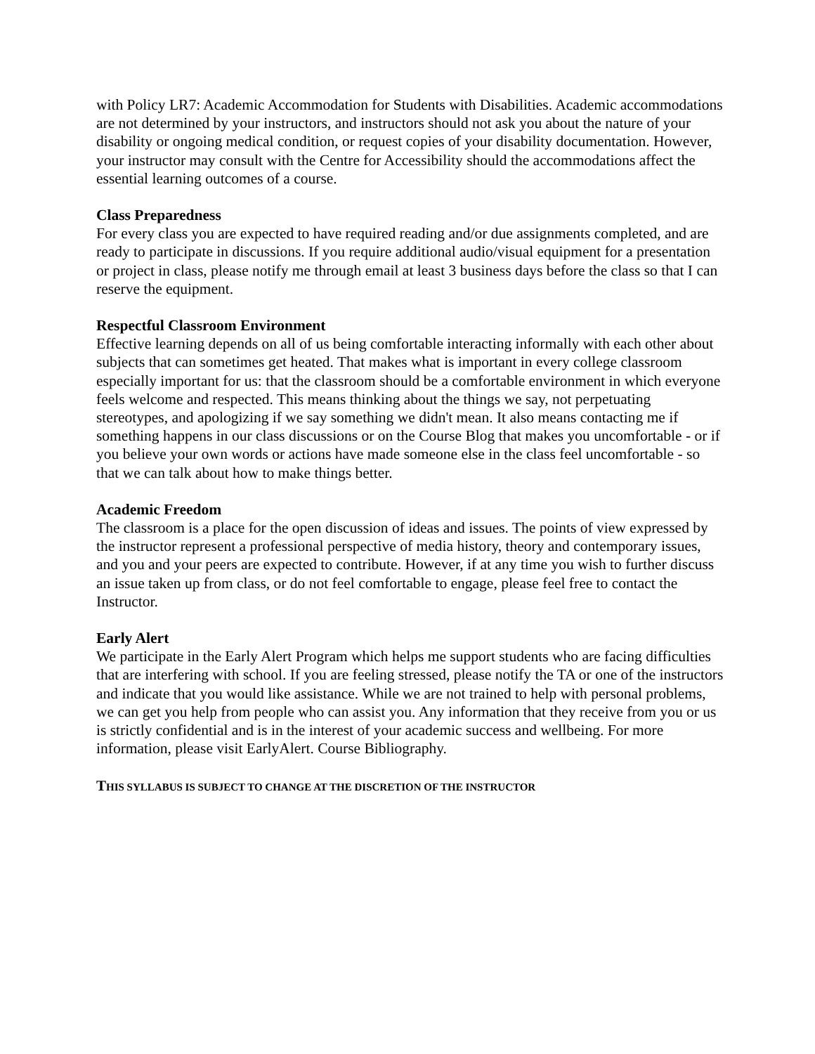with Policy LR7: Academic Accommodation for Students with Disabilities. Academic accommodations are not determined by your instructors, and instructors should not ask you about the nature of your disability or ongoing medical condition, or request copies of your disability documentation. However, your instructor may consult with the Centre for Accessibility should the accommodations affect the essential learning outcomes of a course.
Class Preparedness
For every class you are expected to have required reading and/or due assignments completed, and are ready to participate in discussions. If you require additional audio/visual equipment for a presentation or project in class, please notify me through email at least 3 business days before the class so that I can reserve the equipment.
Respectful Classroom Environment
Effective learning depends on all of us being comfortable interacting informally with each other about subjects that can sometimes get heated. That makes what is important in every college classroom especially important for us: that the classroom should be a comfortable environment in which everyone feels welcome and respected. This means thinking about the things we say, not perpetuating stereotypes, and apologizing if we say something we didn't mean. It also means contacting me if something happens in our class discussions or on the Course Blog that makes you uncomfortable - or if you believe your own words or actions have made someone else in the class feel uncomfortable - so that we can talk about how to make things better.
Academic Freedom
The classroom is a place for the open discussion of ideas and issues. The points of view expressed by the instructor represent a professional perspective of media history, theory and contemporary issues, and you and your peers are expected to contribute. However, if at any time you wish to further discuss an issue taken up from class, or do not feel comfortable to engage, please feel free to contact the Instructor.
Early Alert
We participate in the Early Alert Program which helps me support students who are facing difficulties that are interfering with school. If you are feeling stressed, please notify the TA or one of the instructors and indicate that you would like assistance. While we are not trained to help with personal problems, we can get you help from people who can assist you. Any information that they receive from you or us is strictly confidential and is in the interest of your academic success and wellbeing. For more information, please visit EarlyAlert. Course Bibliography.
THIS SYLLABUS IS SUBJECT TO CHANGE AT THE DISCRETION OF THE INSTRUCTOR